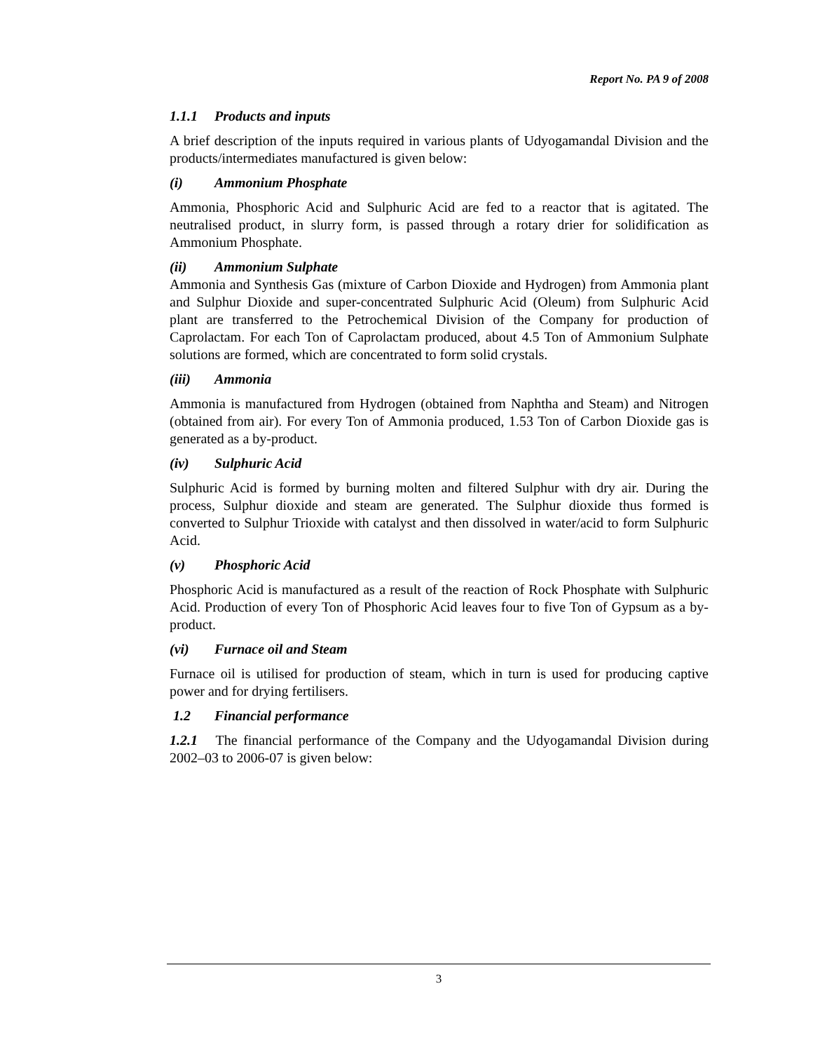Report No. PA 9 of 2008
1.1.1 Products and inputs
A brief description of the inputs required in various plants of Udyogamandal Division and the products/intermediates manufactured is given below:
(i) Ammonium Phosphate
Ammonia, Phosphoric Acid and Sulphuric Acid are fed to a reactor that is agitated. The neutralised product, in slurry form, is passed through a rotary drier for solidification as Ammonium Phosphate.
(ii) Ammonium Sulphate
Ammonia and Synthesis Gas (mixture of Carbon Dioxide and Hydrogen) from Ammonia plant and Sulphur Dioxide and super-concentrated Sulphuric Acid (Oleum) from Sulphuric Acid plant are transferred to the Petrochemical Division of the Company for production of Caprolactam. For each Ton of Caprolactam produced, about 4.5 Ton of Ammonium Sulphate solutions are formed, which are concentrated to form solid crystals.
(iii) Ammonia
Ammonia is manufactured from Hydrogen (obtained from Naphtha and Steam) and Nitrogen (obtained from air). For every Ton of Ammonia produced, 1.53 Ton of Carbon Dioxide gas is generated as a by-product.
(iv) Sulphuric Acid
Sulphuric Acid is formed by burning molten and filtered Sulphur with dry air. During the process, Sulphur dioxide and steam are generated. The Sulphur dioxide thus formed is converted to Sulphur Trioxide with catalyst and then dissolved in water/acid to form Sulphuric Acid.
(v) Phosphoric Acid
Phosphoric Acid is manufactured as a result of the reaction of Rock Phosphate with Sulphuric Acid. Production of every Ton of Phosphoric Acid leaves four to five Ton of Gypsum as a by-product.
(vi) Furnace oil and Steam
Furnace oil is utilised for production of steam, which in turn is used for producing captive power and for drying fertilisers.
1.2 Financial performance
1.2.1 The financial performance of the Company and the Udyogamandal Division during 2002–03 to 2006-07 is given below:
3